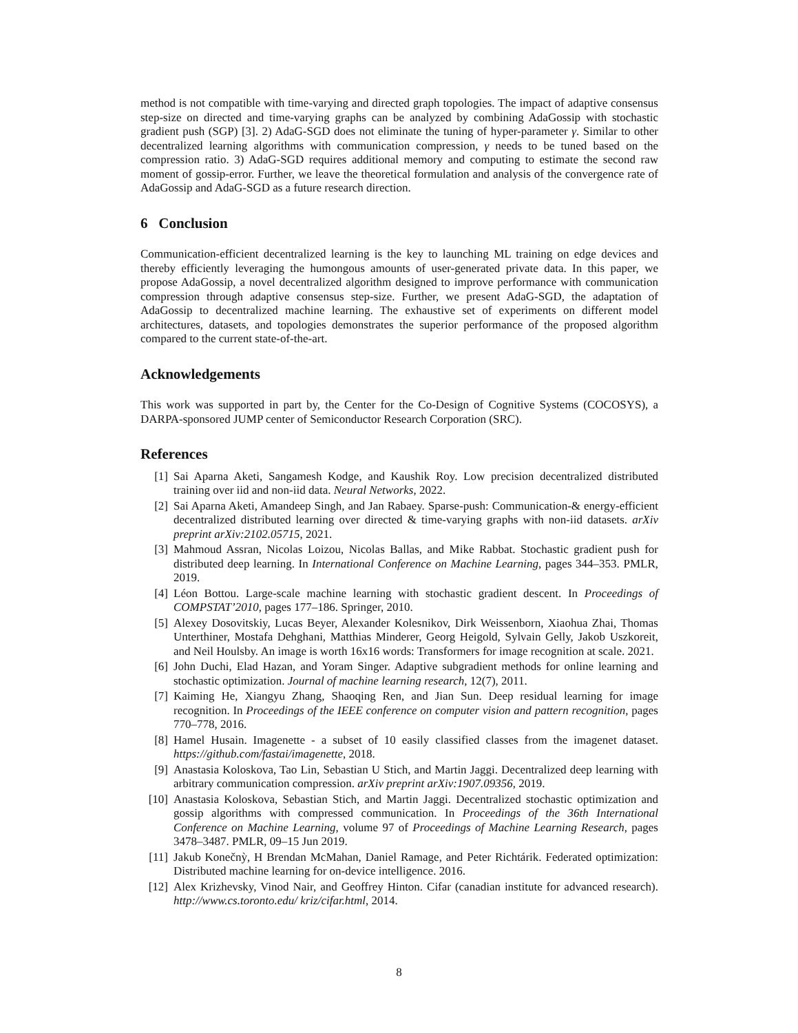method is not compatible with time-varying and directed graph topologies. The impact of adaptive consensus step-size on directed and time-varying graphs can be analyzed by combining AdaGossip with stochastic gradient push (SGP) [3]. 2) AdaG-SGD does not eliminate the tuning of hyper-parameter γ. Similar to other decentralized learning algorithms with communication compression, γ needs to be tuned based on the compression ratio. 3) AdaG-SGD requires additional memory and computing to estimate the second raw moment of gossip-error. Further, we leave the theoretical formulation and analysis of the convergence rate of AdaGossip and AdaG-SGD as a future research direction.
6 Conclusion
Communication-efficient decentralized learning is the key to launching ML training on edge devices and thereby efficiently leveraging the humongous amounts of user-generated private data. In this paper, we propose AdaGossip, a novel decentralized algorithm designed to improve performance with communication compression through adaptive consensus step-size. Further, we present AdaG-SGD, the adaptation of AdaGossip to decentralized machine learning. The exhaustive set of experiments on different model architectures, datasets, and topologies demonstrates the superior performance of the proposed algorithm compared to the current state-of-the-art.
Acknowledgements
This work was supported in part by, the Center for the Co-Design of Cognitive Systems (COCOSYS), a DARPA-sponsored JUMP center of Semiconductor Research Corporation (SRC).
References
[1] Sai Aparna Aketi, Sangamesh Kodge, and Kaushik Roy. Low precision decentralized distributed training over iid and non-iid data. Neural Networks, 2022.
[2] Sai Aparna Aketi, Amandeep Singh, and Jan Rabaey. Sparse-push: Communication-& energy-efficient decentralized distributed learning over directed & time-varying graphs with non-iid datasets. arXiv preprint arXiv:2102.05715, 2021.
[3] Mahmoud Assran, Nicolas Loizou, Nicolas Ballas, and Mike Rabbat. Stochastic gradient push for distributed deep learning. In International Conference on Machine Learning, pages 344–353. PMLR, 2019.
[4] Léon Bottou. Large-scale machine learning with stochastic gradient descent. In Proceedings of COMPSTAT’2010, pages 177–186. Springer, 2010.
[5] Alexey Dosovitskiy, Lucas Beyer, Alexander Kolesnikov, Dirk Weissenborn, Xiaohua Zhai, Thomas Unterthiner, Mostafa Dehghani, Matthias Minderer, Georg Heigold, Sylvain Gelly, Jakob Uszkoreit, and Neil Houlsby. An image is worth 16x16 words: Transformers for image recognition at scale. 2021.
[6] John Duchi, Elad Hazan, and Yoram Singer. Adaptive subgradient methods for online learning and stochastic optimization. Journal of machine learning research, 12(7), 2011.
[7] Kaiming He, Xiangyu Zhang, Shaoqing Ren, and Jian Sun. Deep residual learning for image recognition. In Proceedings of the IEEE conference on computer vision and pattern recognition, pages 770–778, 2016.
[8] Hamel Husain. Imagenette - a subset of 10 easily classified classes from the imagenet dataset. https://github.com/fastai/imagenette, 2018.
[9] Anastasia Koloskova, Tao Lin, Sebastian U Stich, and Martin Jaggi. Decentralized deep learning with arbitrary communication compression. arXiv preprint arXiv:1907.09356, 2019.
[10] Anastasia Koloskova, Sebastian Stich, and Martin Jaggi. Decentralized stochastic optimization and gossip algorithms with compressed communication. In Proceedings of the 36th International Conference on Machine Learning, volume 97 of Proceedings of Machine Learning Research, pages 3478–3487. PMLR, 09–15 Jun 2019.
[11] Jakub Konečnỳ, H Brendan McMahan, Daniel Ramage, and Peter Richtárik. Federated optimization: Distributed machine learning for on-device intelligence. 2016.
[12] Alex Krizhevsky, Vinod Nair, and Geoffrey Hinton. Cifar (canadian institute for advanced research). http://www.cs.toronto.edu/ kriz/cifar.html, 2014.
8